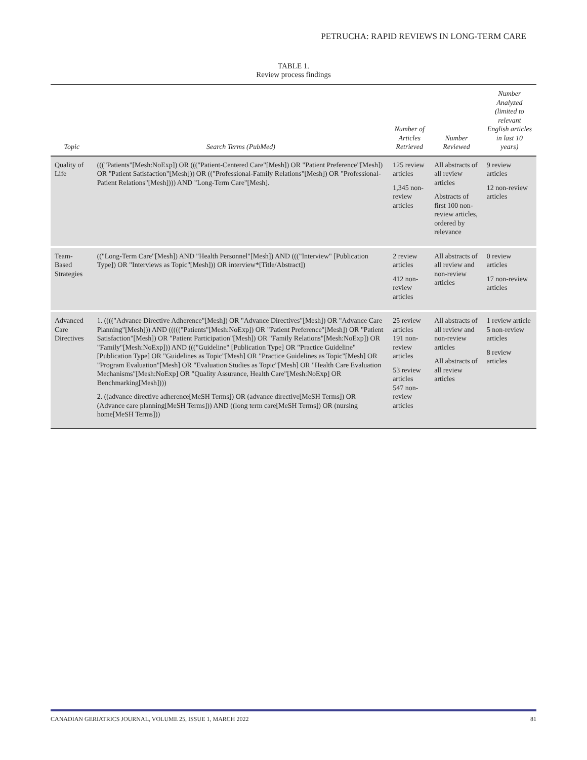PETRUCHA: RAPID REVIEWS IN LONG-TERM CARE
TABLE 1.
Review process findings
| Topic | Search Terms (PubMed) | Number of Articles Retrieved | Number Reviewed | Number Analyzed (limited to relevant English articles in last 10 years) |
| --- | --- | --- | --- | --- |
| Quality of Life | ((("Patients"[Mesh:NoExp]) OR ((("Patient-Centered Care"[Mesh]) OR "Patient Preference"[Mesh]) OR "Patient Satisfaction"[Mesh])) OR (("Professional-Family Relations"[Mesh]) OR "Professional-Patient Relations"[Mesh]))) AND "Long-Term Care"[Mesh]. | 125 review articles 1,345 non-review articles | All abstracts of all review articles Abstracts of first 100 non-review articles, ordered by relevance | 9 review articles 12 non-review articles |
| Team-Based Strategies | (("Long-Term Care"[Mesh]) AND "Health Personnel"[Mesh]) AND ((("Interview" [Publication Type]) OR "Interviews as Topic"[Mesh])) OR interview*[Title/Abstract]) | 2 review articles 412 non-review articles | All abstracts of all review and non-review articles | 0 review articles 17 non-review articles |
| Advanced Care Directives | 1. (((("Advance Directive Adherence"[Mesh]) OR "Advance Directives"[Mesh]) OR "Advance Care Planning"[Mesh])) AND ((((("Patients"[Mesh:NoExp]) OR "Patient Preference"[Mesh]) OR "Patient Satisfaction"[Mesh]) OR "Patient Participation"[Mesh]) OR "Family Relations"[Mesh:NoExp]) OR "Family"[Mesh:NoExp])) AND ((("Guideline" [Publication Type] OR "Practice Guideline" [Publication Type] OR "Guidelines as Topic"[Mesh] OR "Practice Guidelines as Topic"[Mesh] OR "Program Evaluation"[Mesh] OR "Evaluation Studies as Topic"[Mesh] OR "Health Care Evaluation Mechanisms"[Mesh:NoExp] OR "Quality Assurance, Health Care"[Mesh:NoExp] OR Benchmarking[Mesh]))) 2. ((advance directive adherence[MeSH Terms]) OR (advance directive[MeSH Terms]) OR (Advance care planning[MeSH Terms])) AND ((long term care[MeSH Terms]) OR (nursing home[MeSH Terms])) | 25 review articles 191 non-review articles 53 review articles 547 non-review articles | All abstracts of all review and non-review articles All abstracts of all review articles | 1 review article 5 non-review articles 8 review articles |
CANADIAN GERIATRICS JOURNAL, VOLUME 25, ISSUE 1, MARCH 2022 81